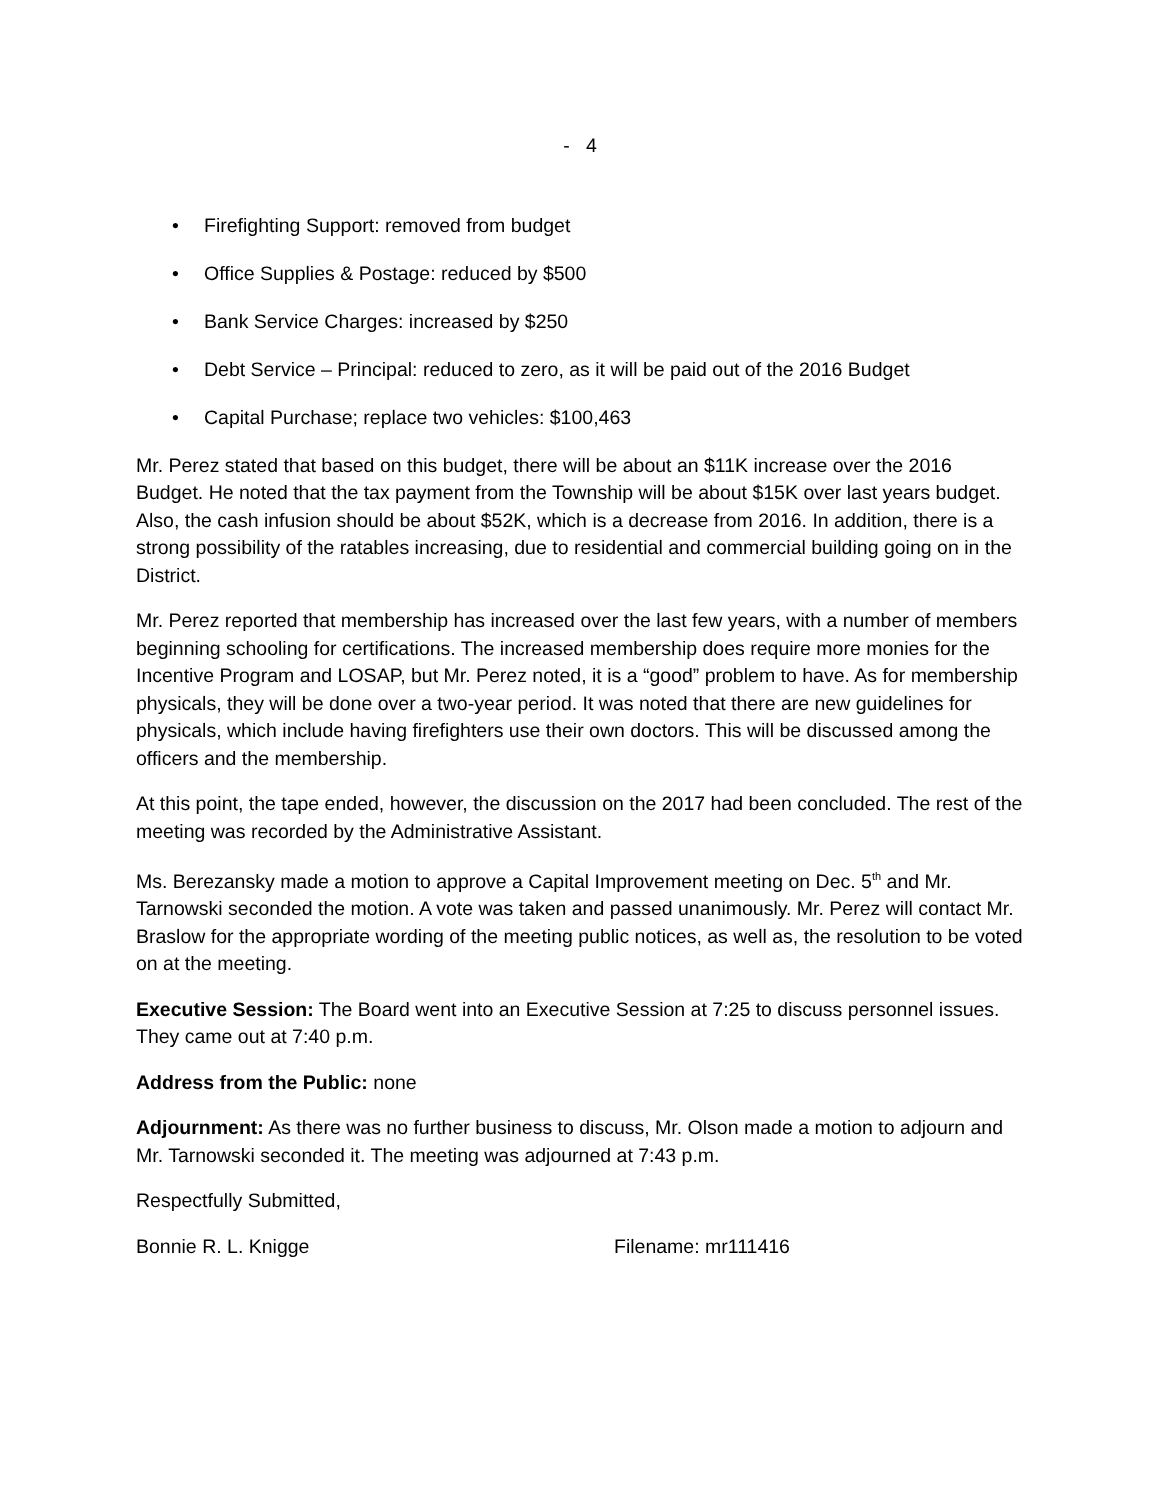- 4
• Firefighting Support: removed from budget
• Office Supplies & Postage: reduced by $500
• Bank Service Charges: increased by $250
• Debt Service – Principal: reduced to zero, as it will be paid out of the 2016 Budget
• Capital Purchase; replace two vehicles: $100,463
Mr. Perez stated that based on this budget, there will be about an $11K increase over the 2016 Budget. He noted that the tax payment from the Township will be about $15K over last years budget. Also, the cash infusion should be about $52K, which is a decrease from 2016. In addition, there is a strong possibility of the ratables increasing, due to residential and commercial building going on in the District.
Mr. Perez reported that membership has increased over the last few years, with a number of members beginning schooling for certifications. The increased membership does require more monies for the Incentive Program and LOSAP, but Mr. Perez noted, it is a “good” problem to have. As for membership physicals, they will be done over a two-year period. It was noted that there are new guidelines for physicals, which include having firefighters use their own doctors. This will be discussed among the officers and the membership.
At this point, the tape ended, however, the discussion on the 2017 had been concluded. The rest of the meeting was recorded by the Administrative Assistant.
Ms. Berezansky made a motion to approve a Capital Improvement meeting on Dec. 5<sup>th</sup> and Mr. Tarnowski seconded the motion. A vote was taken and passed unanimously. Mr. Perez will contact Mr. Braslow for the appropriate wording of the meeting public notices, as well as, the resolution to be voted on at the meeting.
Executive Session: The Board went into an Executive Session at 7:25 to discuss personnel issues. They came out at 7:40 p.m.
Address from the Public: none
Adjournment: As there was no further business to discuss, Mr. Olson made a motion to adjourn and Mr. Tarnowski seconded it. The meeting was adjourned at 7:43 p.m.
Respectfully Submitted,
Bonnie R. L. Knigge Filename: mr111416